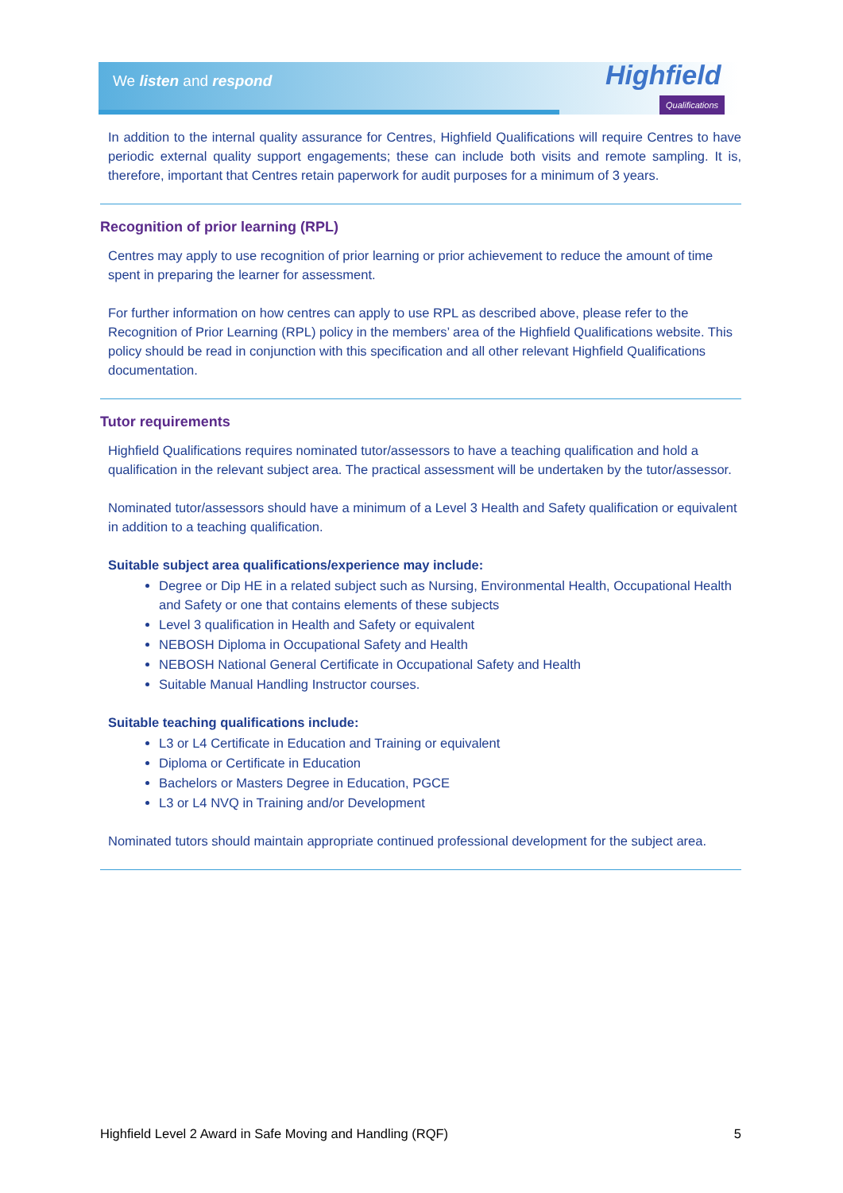We listen and respond Highfield
Qualifications
In addition to the internal quality assurance for Centres, Highfield Qualifications will require Centres to have periodic external quality support engagements; these can include both visits and remote sampling. It is, therefore, important that Centres retain paperwork for audit purposes for a minimum of 3 years.
Recognition of prior learning (RPL)
Centres may apply to use recognition of prior learning or prior achievement to reduce the amount of time spent in preparing the learner for assessment.
For further information on how centres can apply to use RPL as described above, please refer to the Recognition of Prior Learning (RPL) policy in the members’ area of the Highfield Qualifications website. This policy should be read in conjunction with this specification and all other relevant Highfield Qualifications documentation.
Tutor requirements
Highfield Qualifications requires nominated tutor/assessors to have a teaching qualification and hold a qualification in the relevant subject area. The practical assessment will be undertaken by the tutor/assessor.
Nominated tutor/assessors should have a minimum of a Level 3 Health and Safety qualification or equivalent in addition to a teaching qualification.
Suitable subject area qualifications/experience may include:
Degree or Dip HE in a related subject such as Nursing, Environmental Health, Occupational Health and Safety or one that contains elements of these subjects
Level 3 qualification in Health and Safety or equivalent
NEBOSH Diploma in Occupational Safety and Health
NEBOSH National General Certificate in Occupational Safety and Health
Suitable Manual Handling Instructor courses.
Suitable teaching qualifications include:
L3 or L4 Certificate in Education and Training or equivalent
Diploma or Certificate in Education
Bachelors or Masters Degree in Education, PGCE
L3 or L4 NVQ in Training and/or Development
Nominated tutors should maintain appropriate continued professional development for the subject area.
Highfield Level 2 Award in Safe Moving and Handling (RQF) 5